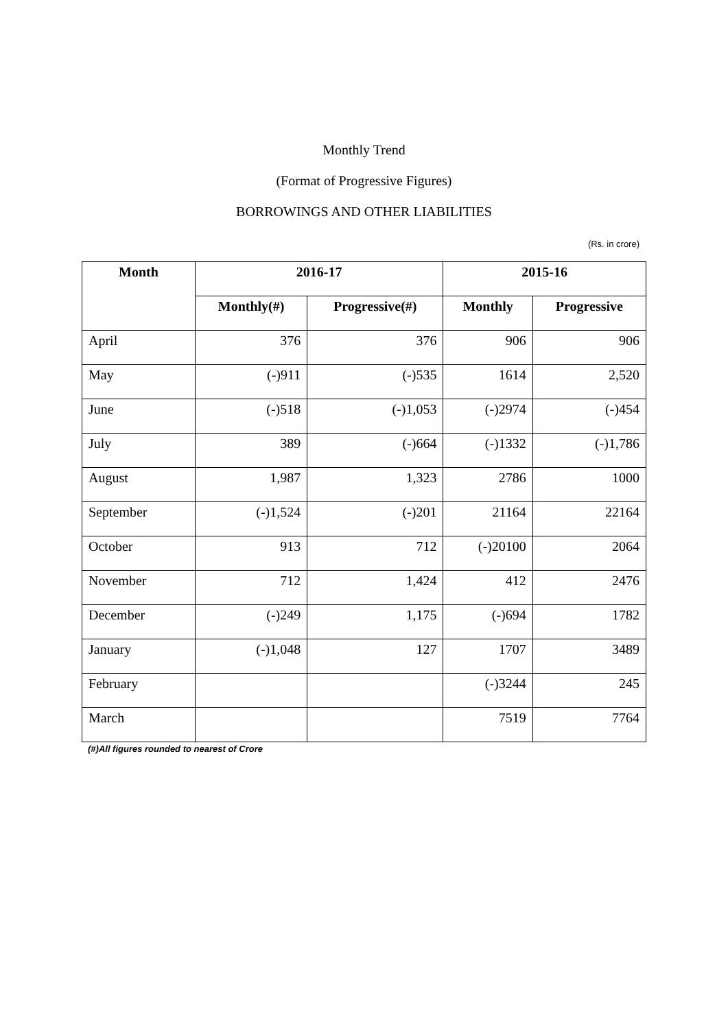Monthly Trend
(Format of Progressive Figures)
BORROWINGS AND OTHER LIABILITIES
(Rs. in crore)
| Month | 2016-17 | | 2015-16 | |
| --- | --- | --- | --- | --- |
| | Monthly(#) | Progressive(#) | Monthly | Progressive |
| April | 376 | 376 | 906 | 906 |
| May | (-)911 | (-)535 | 1614 | 2,520 |
| June | (-)518 | (-)1,053 | (-)2974 | (-)454 |
| July | 389 | (-)664 | (-)1332 | (-)1,786 |
| August | 1,987 | 1,323 | 2786 | 1000 |
| September | (-)1,524 | (-)201 | 21164 | 22164 |
| October | 913 | 712 | (-)20100 | 2064 |
| November | 712 | 1,424 | 412 | 2476 |
| December | (-)249 | 1,175 | (-)694 | 1782 |
| January | (-)1,048 | 127 | 1707 | 3489 |
| February | | | (-)3244 | 245 |
| March | | | 7519 | 7764 |
(#)All figures rounded to nearest of Crore